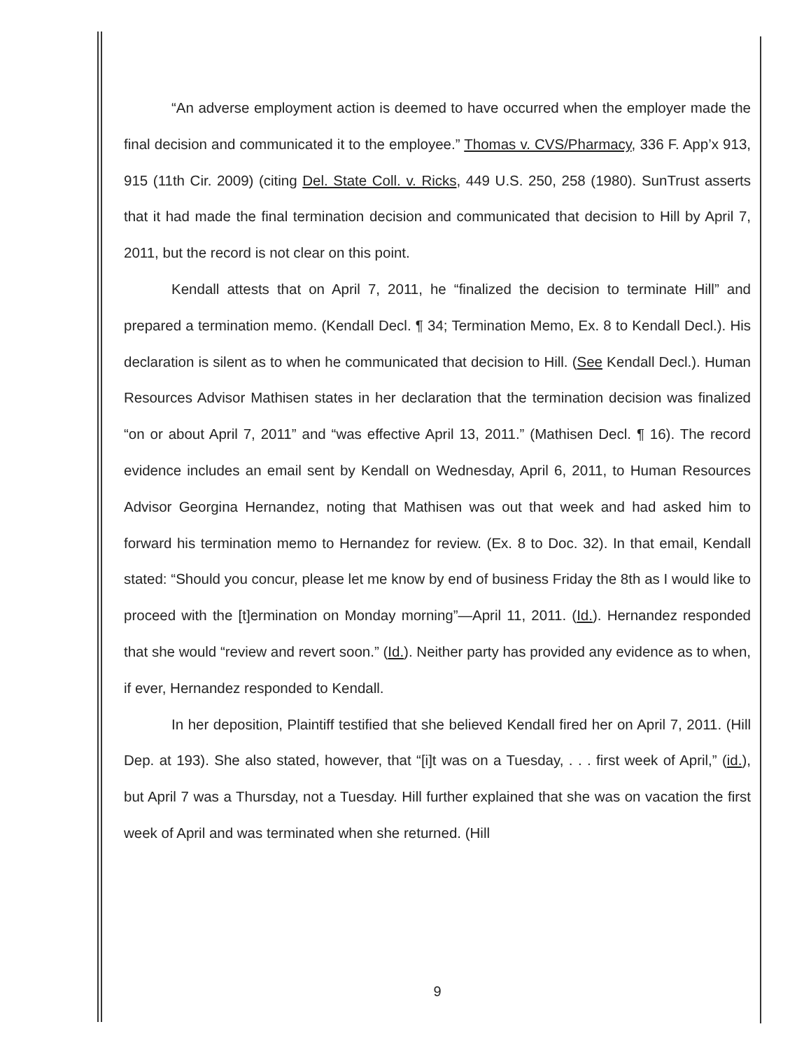“An adverse employment action is deemed to have occurred when the employer made the final decision and communicated it to the employee.” Thomas v. CVS/Pharmacy, 336 F. App’x 913, 915 (11th Cir. 2009) (citing Del. State Coll. v. Ricks, 449 U.S. 250, 258 (1980). SunTrust asserts that it had made the final termination decision and communicated that decision to Hill by April 7, 2011, but the record is not clear on this point.
Kendall attests that on April 7, 2011, he “finalized the decision to terminate Hill” and prepared a termination memo. (Kendall Decl. ¶ 34; Termination Memo, Ex. 8 to Kendall Decl.). His declaration is silent as to when he communicated that decision to Hill. (See Kendall Decl.). Human Resources Advisor Mathisen states in her declaration that the termination decision was finalized “on or about April 7, 2011” and “was effective April 13, 2011.” (Mathisen Decl. ¶ 16). The record evidence includes an email sent by Kendall on Wednesday, April 6, 2011, to Human Resources Advisor Georgina Hernandez, noting that Mathisen was out that week and had asked him to forward his termination memo to Hernandez for review. (Ex. 8 to Doc. 32). In that email, Kendall stated: “Should you concur, please let me know by end of business Friday the 8th as I would like to proceed with the [t]ermination on Monday morning”—April 11, 2011. (Id.). Hernandez responded that she would “review and revert soon.” (Id.). Neither party has provided any evidence as to when, if ever, Hernandez responded to Kendall.
In her deposition, Plaintiff testified that she believed Kendall fired her on April 7, 2011. (Hill Dep. at 193). She also stated, however, that “[i]t was on a Tuesday, . . . first week of April,” (id.), but April 7 was a Thursday, not a Tuesday. Hill further explained that she was on vacation the first week of April and was terminated when she returned. (Hill
9